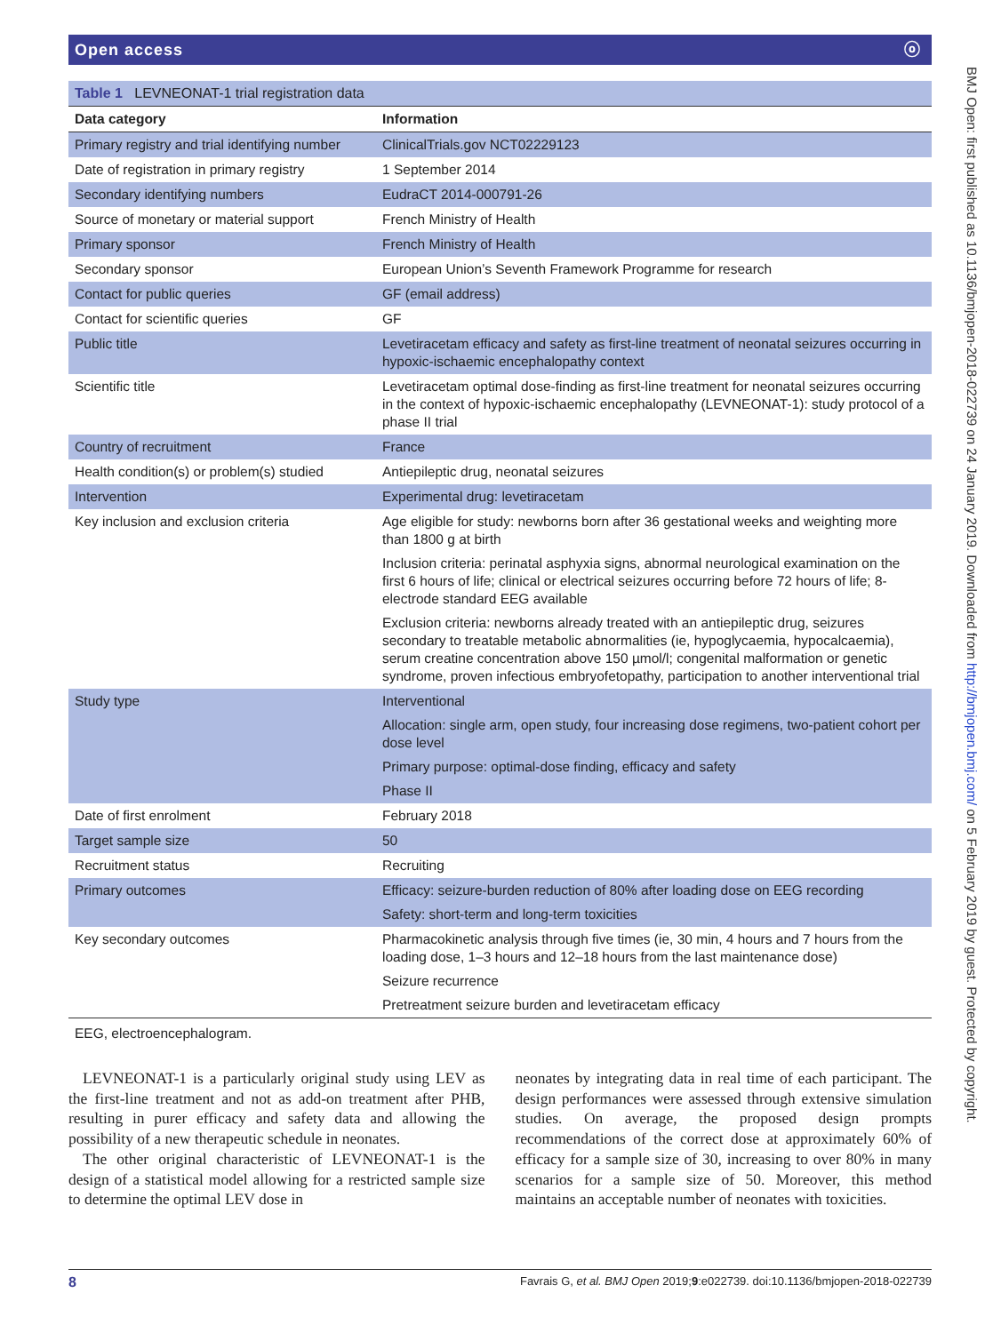Open access ⓞ
Table 1 LEVNEONAT-1 trial registration data
| Data category | Information |
| --- | --- |
| Primary registry and trial identifying number | ClinicalTrials.gov NCT02229123 |
| Date of registration in primary registry | 1 September 2014 |
| Secondary identifying numbers | EudraCT 2014-000791-26 |
| Source of monetary or material support | French Ministry of Health |
| Primary sponsor | French Ministry of Health |
| Secondary sponsor | European Union’s Seventh Framework Programme for research |
| Contact for public queries | GF (email address) |
| Contact for scientific queries | GF |
| Public title | Levetiracetam efficacy and safety as first-line treatment of neonatal seizures occurring in hypoxic-ischaemic encephalopathy context |
| Scientific title | Levetiracetam optimal dose-finding as first-line treatment for neonatal seizures occurring in the context of hypoxic-ischaemic encephalopathy (LEVNEONAT-1): study protocol of a phase II trial |
| Country of recruitment | France |
| Health condition(s) or problem(s) studied | Antiepileptic drug, neonatal seizures |
| Intervention | Experimental drug: levetiracetam |
| Key inclusion and exclusion criteria | Age eligible for study: newborns born after 36 gestational weeks and weighting more than 1800 g at birth Inclusion criteria: perinatal asphyxia signs, abnormal neurological examination on the first 6 hours of life; clinical or electrical seizures occurring before 72 hours of life; 8-electrode standard EEG available Exclusion criteria: newborns already treated with an antiepileptic drug, seizures secondary to treatable metabolic abnormalities (ie, hypoglycaemia, hypocalcaemia), serum creatine concentration above 150 µmol/l; congenital malformation or genetic syndrome, proven infectious embryofetopathy, participation to another interventional trial |
| Study type | Interventional Allocation: single arm, open study, four increasing dose regimens, two-patient cohort per dose level Primary purpose: optimal-dose finding, efficacy and safety Phase II |
| Date of first enrolment | February 2018 |
| Target sample size | 50 |
| Recruitment status | Recruiting |
| Primary outcomes | Efficacy: seizure-burden reduction of 80% after loading dose on EEG recording Safety: short-term and long-term toxicities |
| Key secondary outcomes | Pharmacokinetic analysis through five times (ie, 30 min, 4 hours and 7 hours from the loading dose, 1–3 hours and 12–18 hours from the last maintenance dose) Seizure recurrence Pretreatment seizure burden and levetiracetam efficacy |
EEG, electroencephalogram.
LEVNEONAT-1 is a particularly original study using LEV as the first-line treatment and not as add-on treatment after PHB, resulting in purer efficacy and safety data and allowing the possibility of a new therapeutic schedule in neonates.
The other original characteristic of LEVNEONAT-1 is the design of a statistical model allowing for a restricted sample size to determine the optimal LEV dose in
neonates by integrating data in real time of each participant. The design performances were assessed through extensive simulation studies. On average, the proposed design prompts recommendations of the correct dose at approximately 60% of efficacy for a sample size of 30, increasing to over 80% in many scenarios for a sample size of 50. Moreover, this method maintains an acceptable number of neonates with toxicities.
8 Favrais G, et al. BMJ Open 2019;9:e022739. doi:10.1136/bmjopen-2018-022739
BMJ Open: first published as 10.1136/bmjopen-2018-022739 on 24 January 2019. Downloaded from http://bmjopen.bmj.com/ on 5 February 2019 by guest. Protected by copyright.